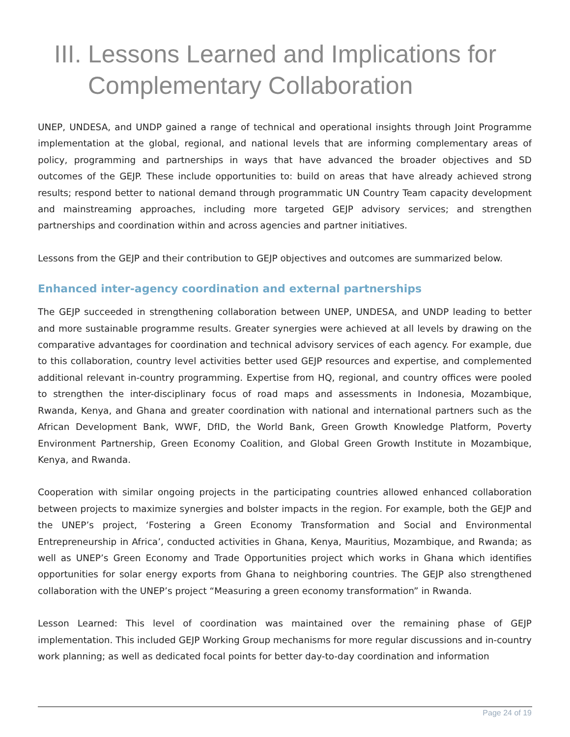III. Lessons Learned and Implications for Complementary Collaboration
UNEP, UNDESA, and UNDP gained a range of technical and operational insights through Joint Programme implementation at the global, regional, and national levels that are informing complementary areas of policy, programming and partnerships in ways that have advanced the broader objectives and SD outcomes of the GEJP. These include opportunities to: build on areas that have already achieved strong results; respond better to national demand through programmatic UN Country Team capacity development and mainstreaming approaches, including more targeted GEJP advisory services; and strengthen partnerships and coordination within and across agencies and partner initiatives.
Lessons from the GEJP and their contribution to GEJP objectives and outcomes are summarized below.
Enhanced inter-agency coordination and external partnerships
The GEJP succeeded in strengthening collaboration between UNEP, UNDESA, and UNDP leading to better and more sustainable programme results. Greater synergies were achieved at all levels by drawing on the comparative advantages for coordination and technical advisory services of each agency. For example, due to this collaboration, country level activities better used GEJP resources and expertise, and complemented additional relevant in-country programming. Expertise from HQ, regional, and country offices were pooled to strengthen the inter-disciplinary focus of road maps and assessments in Indonesia, Mozambique, Rwanda, Kenya, and Ghana and greater coordination with national and international partners such as the African Development Bank, WWF, DfID, the World Bank, Green Growth Knowledge Platform, Poverty Environment Partnership, Green Economy Coalition, and Global Green Growth Institute in Mozambique, Kenya, and Rwanda.
Cooperation with similar ongoing projects in the participating countries allowed enhanced collaboration between projects to maximize synergies and bolster impacts in the region. For example, both the GEJP and the UNEP’s project, ‘Fostering a Green Economy Transformation and Social and Environmental Entrepreneurship in Africa’, conducted activities in Ghana, Kenya, Mauritius, Mozambique, and Rwanda; as well as UNEP’s Green Economy and Trade Opportunities project which works in Ghana which identifies opportunities for solar energy exports from Ghana to neighboring countries. The GEJP also strengthened collaboration with the UNEP’s project “Measuring a green economy transformation” in Rwanda.
Lesson Learned: This level of coordination was maintained over the remaining phase of GEJP implementation. This included GEJP Working Group mechanisms for more regular discussions and in-country work planning; as well as dedicated focal points for better day-to-day coordination and information
Page 24 of 19